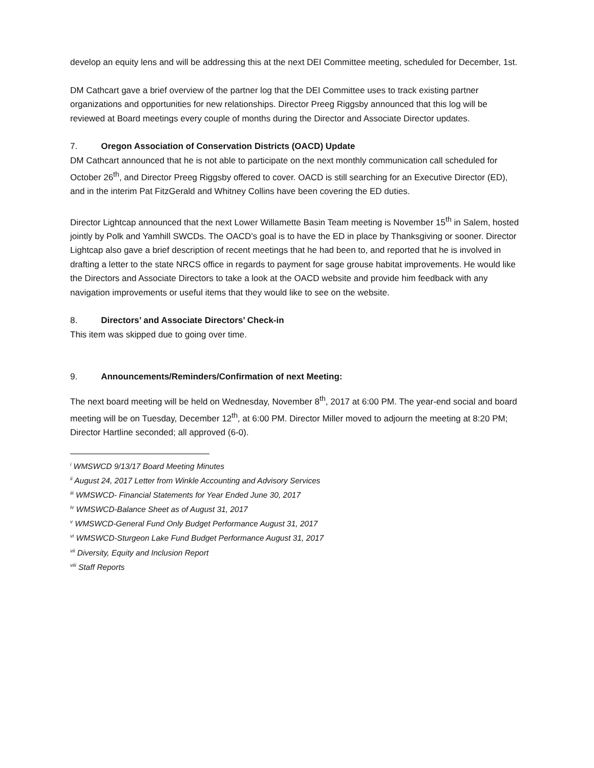develop an equity lens and will be addressing this at the next DEI Committee meeting, scheduled for December, 1st.
DM Cathcart gave a brief overview of the partner log that the DEI Committee uses to track existing partner organizations and opportunities for new relationships. Director Preeg Riggsby announced that this log will be reviewed at Board meetings every couple of months during the Director and Associate Director updates.
7. Oregon Association of Conservation Districts (OACD) Update
DM Cathcart announced that he is not able to participate on the next monthly communication call scheduled for October 26<sup>th</sup>, and Director Preeg Riggsby offered to cover. OACD is still searching for an Executive Director (ED), and in the interim Pat FitzGerald and Whitney Collins have been covering the ED duties.
Director Lightcap announced that the next Lower Willamette Basin Team meeting is November 15<sup>th</sup> in Salem, hosted jointly by Polk and Yamhill SWCDs. The OACD’s goal is to have the ED in place by Thanksgiving or sooner. Director Lightcap also gave a brief description of recent meetings that he had been to, and reported that he is involved in drafting a letter to the state NRCS office in regards to payment for sage grouse habitat improvements. He would like the Directors and Associate Directors to take a look at the OACD website and provide him feedback with any navigation improvements or useful items that they would like to see on the website.
8. Directors’ and Associate Directors’ Check-in
This item was skipped due to going over time.
9. Announcements/Reminders/Confirmation of next Meeting:
The next board meeting will be held on Wednesday, November 8<sup>th</sup>, 2017 at 6:00 PM. The year-end social and board meeting will be on Tuesday, December 12<sup>th</sup>, at 6:00 PM. Director Miller moved to adjourn the meeting at 8:20 PM; Director Hartline seconded; all approved (6-0).
<sup>i</sup> WMSWCD 9/13/17 Board Meeting Minutes
<sup>ii</sup> August 24, 2017 Letter from Winkle Accounting and Advisory Services
<sup>iii</sup> WMSWCD- Financial Statements for Year Ended June 30, 2017
<sup>iv</sup> WMSWCD-Balance Sheet as of August 31, 2017
<sup>v</sup> WMSWCD-General Fund Only Budget Performance August 31, 2017
<sup>vi</sup> WMSWCD-Sturgeon Lake Fund Budget Performance August 31, 2017
<sup>vii</sup> Diversity, Equity and Inclusion Report
<sup>viii</sup> Staff Reports